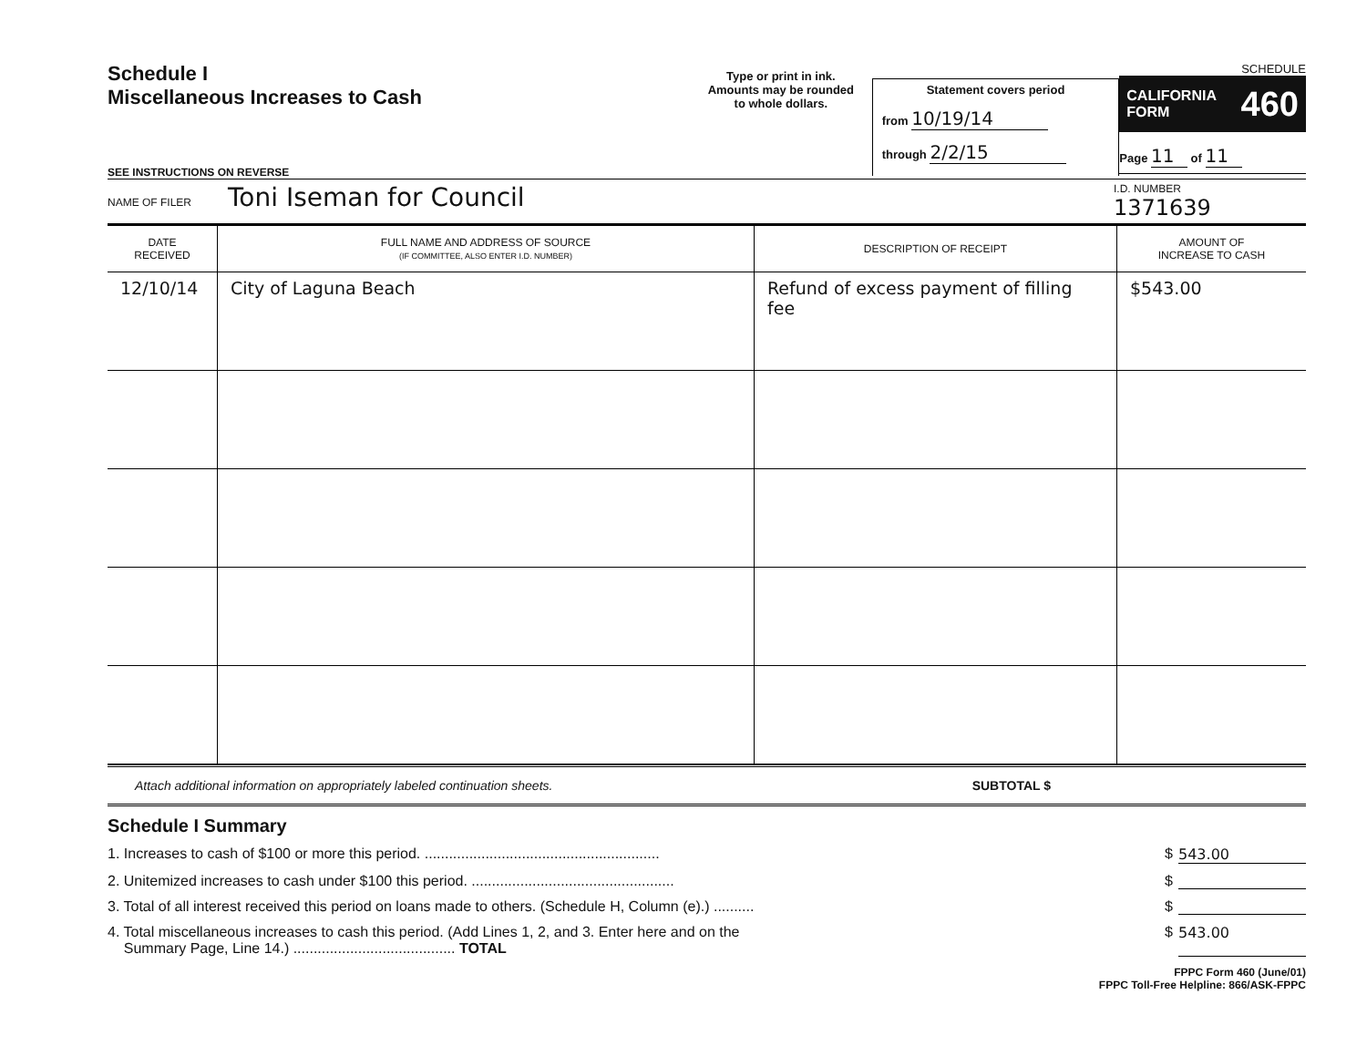Schedule I
Miscellaneous Increases to Cash
SEE INSTRUCTIONS ON REVERSE
Type or print in ink.
Amounts may be rounded
to whole dollars.
Statement covers period
from 10/19/14
through 2/2/15
SCHEDULE
CALIFORNIA
FORM 460
Page 11 of 11
NAME OF FILER
Toni Iseman for Council
I.D. NUMBER
1371639
| DATE RECEIVED | FULL NAME AND ADDRESS OF SOURCE (IF COMMITTEE, ALSO ENTER I.D. NUMBER) | DESCRIPTION OF RECEIPT | AMOUNT OF INCREASE TO CASH |
| --- | --- | --- | --- |
| 12/10/14 | City of Laguna Beach | Refund of excess payment of filling fee | $543.00 |
Attach additional information on appropriately labeled continuation sheets. SUBTOTAL $
Schedule I Summary
1. Increases to cash of $100 or more this period. .......................................................... $ 543.00
2. Unitemized increases to cash under $100 this period. .................................................. $
3. Total of all interest received this period on loans made to others. (Schedule H, Column (e).) .......... $
4. Total miscellaneous increases to cash this period. (Add Lines 1, 2, and 3. Enter here and on the
Summary Page, Line 14.) ........................................ TOTAL $ 543.00
FPPC Form 460 (June/01)
FPPC Toll-Free Helpline: 866/ASK-FPPC